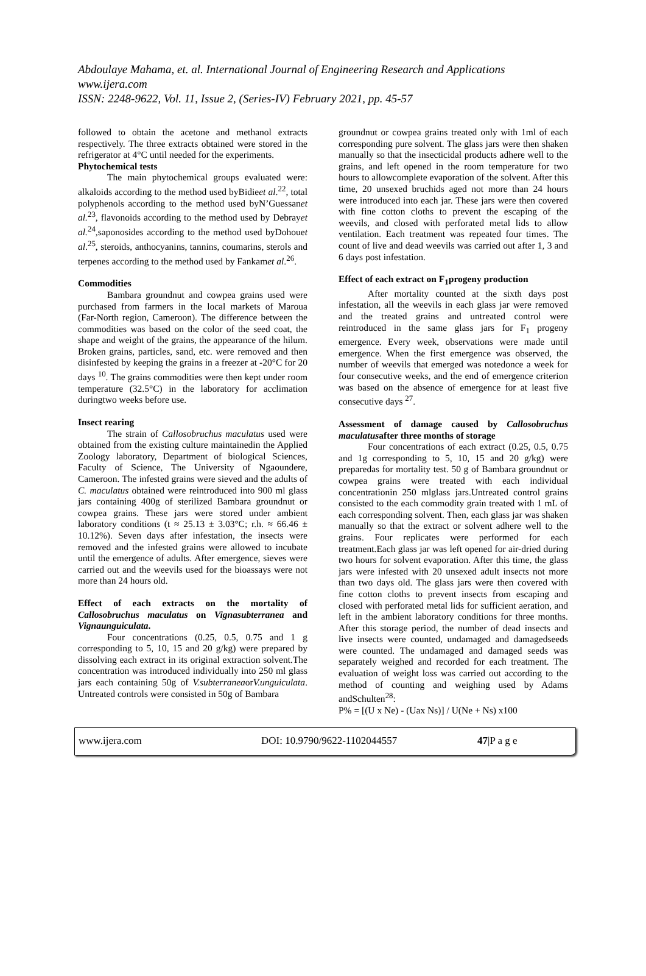Abdoulaye Mahama, et. al. International Journal of Engineering Research and Applications
www.ijera.com
ISSN: 2248-9622, Vol. 11, Issue 2, (Series-IV) February 2021, pp. 45-57
followed to obtain the acetone and methanol extracts respectively. The three extracts obtained were stored in the refrigerator at 4°C until needed for the experiments.
Phytochemical tests
The main phytochemical groups evaluated were: alkaloids according to the method used byBidieet al.<sup>22</sup>, total polyphenols according to the method used byN’Guessanet al.<sup>23</sup>, flavonoids according to the method used by Debrayet al.<sup>24</sup>,saponosides according to the method used byDohouet al.<sup>25</sup>, steroids, anthocyanins, tannins, coumarins, sterols and terpenes according to the method used by Fankamet al.<sup>26</sup>.
Commodities
Bambara groundnut and cowpea grains used were purchased from farmers in the local markets of Maroua (Far-North region, Cameroon). The difference between the commodities was based on the color of the seed coat, the shape and weight of the grains, the appearance of the hilum. Broken grains, particles, sand, etc. were removed and then disinfested by keeping the grains in a freezer at -20°C for 20 days <sup>10</sup>. The grains commodities were then kept under room temperature (32.5°C) in the laboratory for acclimation duringtwo weeks before use.
Insect rearing
The strain of Callosobruchus maculatus used were obtained from the existing culture maintainedin the Applied Zoology laboratory, Department of biological Sciences, Faculty of Science, The University of Ngaoundere, Cameroon. The infested grains were sieved and the adults of C. maculatus obtained were reintroduced into 900 ml glass jars containing 400g of sterilized Bambara groundnut or cowpea grains. These jars were stored under ambient laboratory conditions (t ≈ 25.13 ± 3.03°C; r.h. ≈ 66.46 ± 10.12%). Seven days after infestation, the insects were removed and the infested grains were allowed to incubate until the emergence of adults. After emergence, sieves were carried out and the weevils used for the bioassays were not more than 24 hours old.
Effect of each extracts on the mortality of Callosobruchus maculatus on Vignasubterranea and Vignaunguiculata.
Four concentrations (0.25, 0.5, 0.75 and 1 g corresponding to 5, 10, 15 and 20 g/kg) were prepared by dissolving each extract in its original extraction solvent.The concentration was introduced individually into 250 ml glass jars each containing 50g of V.subterraneaorV.unguiculata. Untreated controls were consisted in 50g of Bambara
groundnut or cowpea grains treated only with 1ml of each corresponding pure solvent. The glass jars were then shaken manually so that the insecticidal products adhere well to the grains, and left opened in the room temperature for two hours to allowcomplete evaporation of the solvent. After this time, 20 unsexed bruchids aged not more than 24 hours were introduced into each jar. These jars were then covered with fine cotton cloths to prevent the escaping of the weevils, and closed with perforated metal lids to allow ventilation. Each treatment was repeated four times. The count of live and dead weevils was carried out after 1, 3 and 6 days post infestation.
Effect of each extract on F<sub>1</sub>progeny production
After mortality counted at the sixth days post infestation, all the weevils in each glass jar were removed and the treated grains and untreated control were reintroduced in the same glass jars for F<sub>1</sub> progeny emergence. Every week, observations were made until emergence. When the first emergence was observed, the number of weevils that emerged was notedonce a week for four consecutive weeks, and the end of emergence criterion was based on the absence of emergence for at least five consecutive days <sup>27</sup>.
Assessment of damage caused by Callosobruchus maculatusafter three months of storage
Four concentrations of each extract (0.25, 0.5, 0.75 and 1g corresponding to 5, 10, 15 and 20 g/kg) were preparedas for mortality test. 50 g of Bambara groundnut or cowpea grains were treated with each individual concentrationin 250 mlglass jars.Untreated control grains consisted to the each commodity grain treated with 1 mL of each corresponding solvent. Then, each glass jar was shaken manually so that the extract or solvent adhere well to the grains. Four replicates were performed for each treatment.Each glass jar was left opened for air-dried during two hours for solvent evaporation. After this time, the glass jars were infested with 20 unsexed adult insects not more than two days old. The glass jars were then covered with fine cotton cloths to prevent insects from escaping and closed with perforated metal lids for sufficient aeration, and left in the ambient laboratory conditions for three months. After this storage period, the number of dead insects and live insects were counted, undamaged and damagedseeds were counted. The undamaged and damaged seeds was separately weighed and recorded for each treatment. The evaluation of weight loss was carried out according to the method of counting and weighing used by Adams andSchulten<sup>28</sup>:
P% = [(U x Ne) - (Uax Ns)] / U(Ne + Ns) x100
www.ijera.com DOI: 10.9790/9622-1102044557 47|P a g e